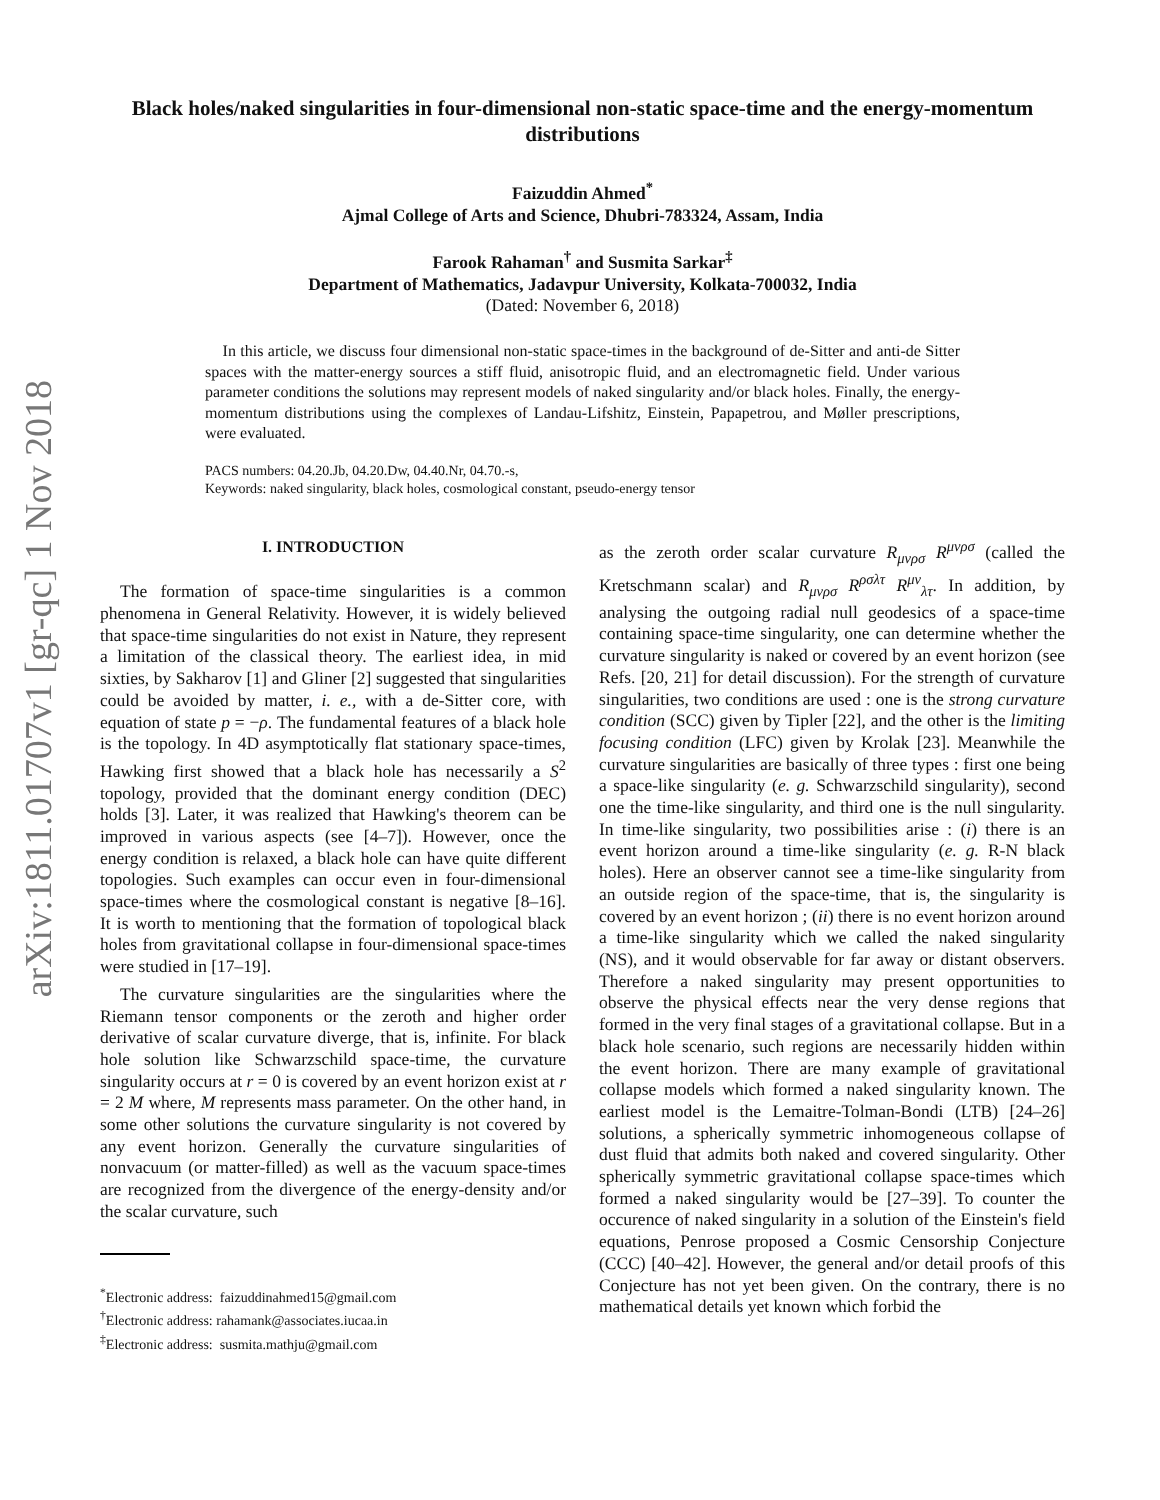arXiv:1811.01707v1 [gr-qc] 1 Nov 2018
Black holes/naked singularities in four-dimensional non-static space-time and the energy-momentum distributions
Faizuddin Ahmed<sup>*</sup>
Ajmal College of Arts and Science, Dhubri-783324, Assam, India
Farook Rahaman<sup>†</sup> and Susmita Sarkar<sup>‡</sup>
Department of Mathematics, Jadavpur University, Kolkata-700032, India
(Dated: November 6, 2018)
In this article, we discuss four dimensional non-static space-times in the background of de-Sitter and anti-de Sitter spaces with the matter-energy sources a stiff fluid, anisotropic fluid, and an electromagnetic field. Under various parameter conditions the solutions may represent models of naked singularity and/or black holes. Finally, the energy-momentum distributions using the complexes of Landau-Lifshitz, Einstein, Papapetrou, and Møller prescriptions, were evaluated.
PACS numbers: 04.20.Jb, 04.20.Dw, 04.40.Nr, 04.70.-s,
Keywords: naked singularity, black holes, cosmological constant, pseudo-energy tensor
I. INTRODUCTION
The formation of space-time singularities is a common phenomena in General Relativity. However, it is widely believed that space-time singularities do not exist in Nature, they represent a limitation of the classical theory. The earliest idea, in mid sixties, by Sakharov [1] and Gliner [2] suggested that singularities could be avoided by matter, i. e., with a de-Sitter core, with equation of state p = −ρ. The fundamental features of a black hole is the topology. In 4D asymptotically flat stationary space-times, Hawking first showed that a black hole has necessarily a S<sup>2</sup> topology, provided that the dominant energy condition (DEC) holds [3]. Later, it was realized that Hawking's theorem can be improved in various aspects (see [4–7]). However, once the energy condition is relaxed, a black hole can have quite different topologies. Such examples can occur even in four-dimensional space-times where the cosmological constant is negative [8–16]. It is worth to mentioning that the formation of topological black holes from gravitational collapse in four-dimensional space-times were studied in [17–19].
The curvature singularities are the singularities where the Riemann tensor components or the zeroth and higher order derivative of scalar curvature diverge, that is, infinite. For black hole solution like Schwarzschild space-time, the curvature singularity occurs at r = 0 is covered by an event horizon exist at r = 2 M where, M represents mass parameter. On the other hand, in some other solutions the curvature singularity is not covered by any event horizon. Generally the curvature singularities of nonvacuum (or matter-filled) as well as the vacuum space-times are recognized from the divergence of the energy-density and/or the scalar curvature, such
<sup>*</sup> Electronic address: faizuddinahmed15@gmail.com
<sup>†</sup> Electronic address: rahamank@associates.iucaa.in
<sup>‡</sup> Electronic address: susmita.mathju@gmail.com
as the zeroth order scalar curvature R<sub>μνρσ</sub> R<sup>μνρσ</sup> (called the Kretschmann scalar) and R<sub>μνρσ</sub> R<sup>ρσλτ</sup> R<sup>μν</sup><sub>λτ</sub>. In addition, by analysing the outgoing radial null geodesics of a space-time containing space-time singularity, one can determine whether the curvature singularity is naked or covered by an event horizon (see Refs. [20, 21] for detail discussion). For the strength of curvature singularities, two conditions are used : one is the strong curvature condition (SCC) given by Tipler [22], and the other is the limiting focusing condition (LFC) given by Krolak [23]. Meanwhile the curvature singularities are basically of three types : first one being a space-like singularity (e. g. Schwarzschild singularity), second one the time-like singularity, and third one is the null singularity. In time-like singularity, two possibilities arise : (i) there is an event horizon around a time-like singularity (e. g. R-N black holes). Here an observer cannot see a time-like singularity from an outside region of the space-time, that is, the singularity is covered by an event horizon ; (ii) there is no event horizon around a time-like singularity which we called the naked singularity (NS), and it would observable for far away or distant observers. Therefore a naked singularity may present opportunities to observe the physical effects near the very dense regions that formed in the very final stages of a gravitational collapse. But in a black hole scenario, such regions are necessarily hidden within the event horizon. There are many example of gravitational collapse models which formed a naked singularity known. The earliest model is the Lemaitre-Tolman-Bondi (LTB) [24–26] solutions, a spherically symmetric inhomogeneous collapse of dust fluid that admits both naked and covered singularity. Other spherically symmetric gravitational collapse space-times which formed a naked singularity would be [27–39]. To counter the occurence of naked singularity in a solution of the Einstein's field equations, Penrose proposed a Cosmic Censorship Conjecture (CCC) [40–42]. However, the general and/or detail proofs of this Conjecture has not yet been given. On the contrary, there is no mathematical details yet known which forbid the